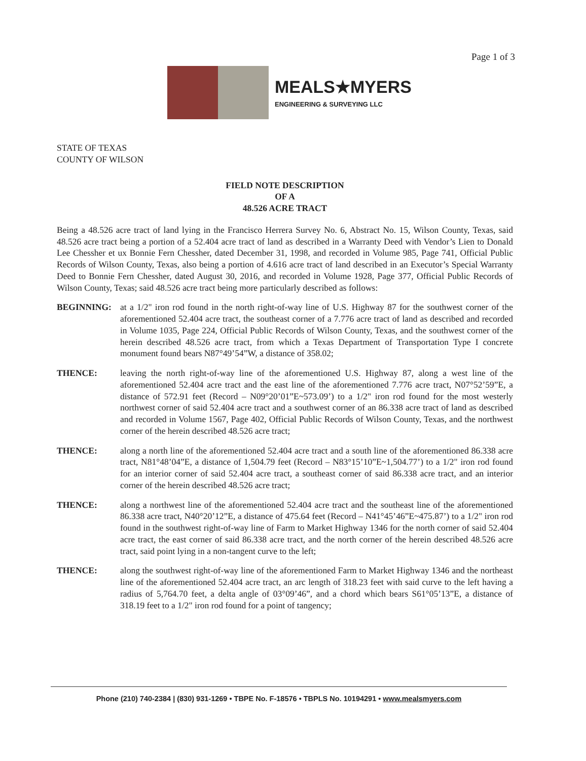Page 1 of 3
MEALS★MYERS
ENGINEERING & SURVEYING LLC
STATE OF TEXAS
COUNTY OF WILSON
FIELD NOTE DESCRIPTION
OF A
48.526 ACRE TRACT
Being a 48.526 acre tract of land lying in the Francisco Herrera Survey No. 6, Abstract No. 15, Wilson County, Texas, said 48.526 acre tract being a portion of a 52.404 acre tract of land as described in a Warranty Deed with Vendor’s Lien to Donald Lee Chessher et ux Bonnie Fern Chessher, dated December 31, 1998, and recorded in Volume 985, Page 741, Official Public Records of Wilson County, Texas, also being a portion of 4.616 acre tract of land described in an Executor’s Special Warranty Deed to Bonnie Fern Chessher, dated August 30, 2016, and recorded in Volume 1928, Page 377, Official Public Records of Wilson County, Texas; said 48.526 acre tract being more particularly described as follows:
BEGINNING: at a 1/2" iron rod found in the north right-of-way line of U.S. Highway 87 for the southwest corner of the aforementioned 52.404 acre tract, the southeast corner of a 7.776 acre tract of land as described and recorded in Volume 1035, Page 224, Official Public Records of Wilson County, Texas, and the southwest corner of the herein described 48.526 acre tract, from which a Texas Department of Transportation Type I concrete monument found bears N87°49’54”W, a distance of 358.02;
THENCE: leaving the north right-of-way line of the aforementioned U.S. Highway 87, along a west line of the aforementioned 52.404 acre tract and the east line of the aforementioned 7.776 acre tract, N07°52’59”E, a distance of 572.91 feet (Record – N09°20’01”E~573.09’) to a 1/2" iron rod found for the most westerly northwest corner of said 52.404 acre tract and a southwest corner of an 86.338 acre tract of land as described and recorded in Volume 1567, Page 402, Official Public Records of Wilson County, Texas, and the northwest corner of the herein described 48.526 acre tract;
THENCE: along a north line of the aforementioned 52.404 acre tract and a south line of the aforementioned 86.338 acre tract, N81°48’04”E, a distance of 1,504.79 feet (Record – N83°15’10”E~1,504.77’) to a 1/2" iron rod found for an interior corner of said 52.404 acre tract, a southeast corner of said 86.338 acre tract, and an interior corner of the herein described 48.526 acre tract;
THENCE: along a northwest line of the aforementioned 52.404 acre tract and the southeast line of the aforementioned 86.338 acre tract, N40°20’12”E, a distance of 475.64 feet (Record – N41°45’46”E~475.87’) to a 1/2" iron rod found in the southwest right-of-way line of Farm to Market Highway 1346 for the north corner of said 52.404 acre tract, the east corner of said 86.338 acre tract, and the north corner of the herein described 48.526 acre tract, said point lying in a non-tangent curve to the left;
THENCE: along the southwest right-of-way line of the aforementioned Farm to Market Highway 1346 and the northeast line of the aforementioned 52.404 acre tract, an arc length of 318.23 feet with said curve to the left having a radius of 5,764.70 feet, a delta angle of 03°09’46”, and a chord which bears S61°05’13”E, a distance of 318.19 feet to a 1/2" iron rod found for a point of tangency;
Phone (210) 740-2384 | (830) 931-1269 • TBPE No. F-18576 • TBPLS No. 10194291 • www.mealsmyers.com